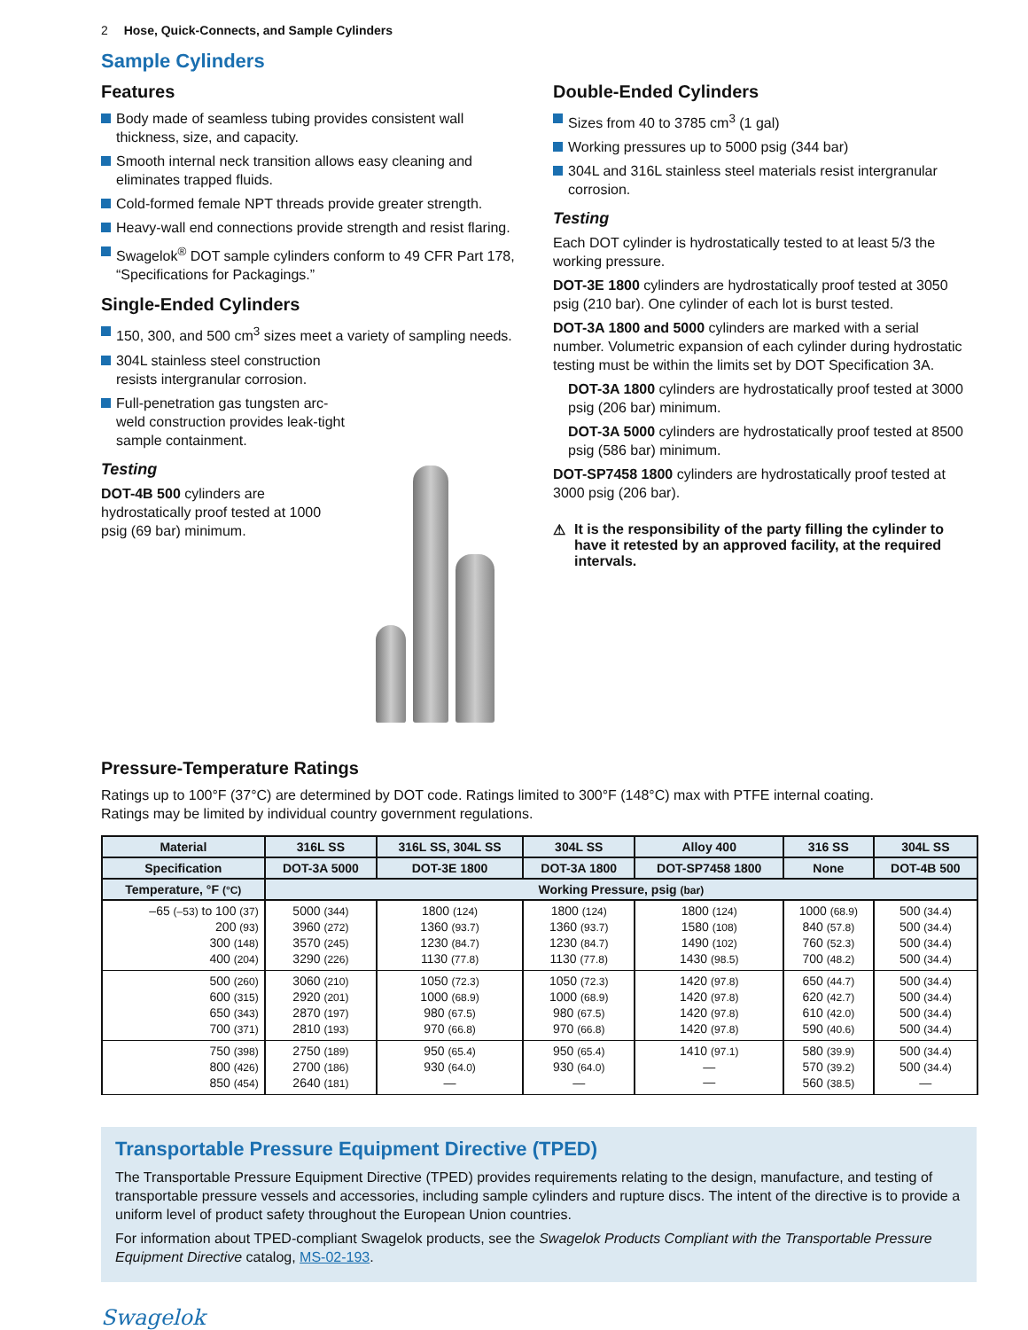2 Hose, Quick-Connects, and Sample Cylinders
Sample Cylinders
Features
Body made of seamless tubing provides consistent wall thickness, size, and capacity.
Smooth internal neck transition allows easy cleaning and eliminates trapped fluids.
Cold-formed female NPT threads provide greater strength.
Heavy-wall end connections provide strength and resist flaring.
Swagelok<sup>®</sup> DOT sample cylinders conform to 49 CFR Part 178, “Specifications for Packagings.”
Single-Ended Cylinders
150, 300, and 500 cm<sup>3</sup> sizes meet a variety of sampling needs.
304L stainless steel construction resists intergranular corrosion.
Full-penetration gas tungsten arc-weld construction provides leak-tight sample containment.
Testing
DOT-4B 500 cylinders are hydrostatically proof tested at 1000 psig (69 bar) minimum.
Double-Ended Cylinders
Sizes from 40 to 3785 cm<sup>3</sup> (1 gal)
Working pressures up to 5000 psig (344 bar)
304L and 316L stainless steel materials resist intergranular corrosion.
Testing
Each DOT cylinder is hydrostatically tested to at least 5/3 the working pressure.
DOT-3E 1800 cylinders are hydrostatically proof tested at 3050 psig (210 bar). One cylinder of each lot is burst tested.
DOT-3A 1800 and 5000 cylinders are marked with a serial number. Volumetric expansion of each cylinder during hydrostatic testing must be within the limits set by DOT Specification 3A.
DOT-3A 1800 cylinders are hydrostatically proof tested at 3000 psig (206 bar) minimum.
DOT-3A 5000 cylinders are hydrostatically proof tested at 8500 psig (586 bar) minimum.
DOT-SP7458 1800 cylinders are hydrostatically proof tested at 3000 psig (206 bar).
⚠ It is the responsibility of the party filling the cylinder to have it retested by an approved facility, at the required intervals.
Pressure-Temperature Ratings
Ratings up to 100°F (37°C) are determined by DOT code. Ratings limited to 300°F (148°C) max with PTFE internal coating.
Ratings may be limited by individual country government regulations.
| Material | 316L SS | 316L SS, 304L SS | 304L SS | Alloy 400 | 316 SS | 304L SS |
| --- | --- | --- | --- | --- | --- | --- |
| Specification | DOT-3A 5000 | DOT-3E 1800 | DOT-3A 1800 | DOT-SP7458 1800 | None | DOT-4B 500 |
| Temperature, °F (°C) | Working Pressure, psig (bar) | | | | | |
| –65 (–53) to 100 (37) 200 (93) 300 (148) 400 (204) | 5000 (344) 3960 (272) 3570 (245) 3290 (226) | 1800 (124) 1360 (93.7) 1230 (84.7) 1130 (77.8) | 1800 (124) 1360 (93.7) 1230 (84.7) 1130 (77.8) | 1800 (124) 1580 (108) 1490 (102) 1430 (98.5) | 1000 (68.9) 840 (57.8) 760 (52.3) 700 (48.2) | 500 (34.4) 500 (34.4) 500 (34.4) 500 (34.4) |
| 500 (260) 600 (315) 650 (343) 700 (371) | 3060 (210) 2920 (201) 2870 (197) 2810 (193) | 1050 (72.3) 1000 (68.9) 980 (67.5) 970 (66.8) | 1050 (72.3) 1000 (68.9) 980 (67.5) 970 (66.8) | 1420 (97.8) 1420 (97.8) 1420 (97.8) 1420 (97.8) | 650 (44.7) 620 (42.7) 610 (42.0) 590 (40.6) | 500 (34.4) 500 (34.4) 500 (34.4) 500 (34.4) |
| 750 (398) 800 (426) 850 (454) | 2750 (189) 2700 (186) 2640 (181) | 950 (65.4) 930 (64.0) — | 950 (65.4) 930 (64.0) — | 1410 (97.1) — — | 580 (39.9) 570 (39.2) 560 (38.5) | 500 (34.4) 500 (34.4) — |
Transportable Pressure Equipment Directive (TPED)
The Transportable Pressure Equipment Directive (TPED) provides requirements relating to the design, manufacture, and testing of transportable pressure vessels and accessories, including sample cylinders and rupture discs. The intent of the directive is to provide a uniform level of product safety throughout the European Union countries.
For information about TPED-compliant Swagelok products, see the Swagelok Products Compliant with the Transportable Pressure Equipment Directive catalog, MS-02-193.
Swagelok